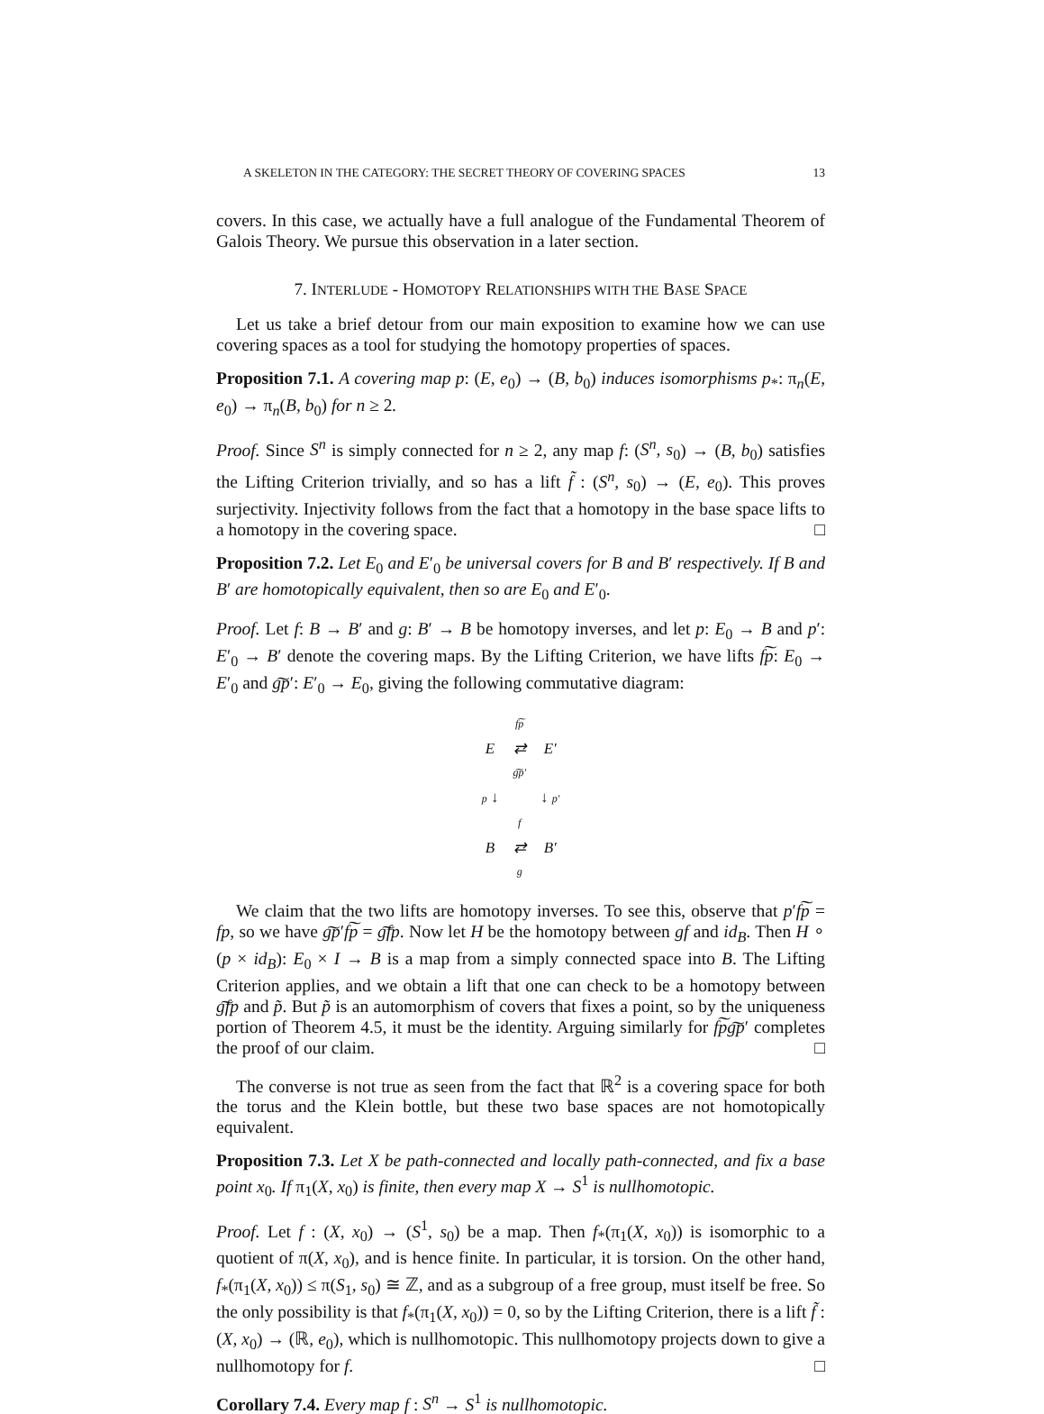A SKELETON IN THE CATEGORY: THE SECRET THEORY OF COVERING SPACES 13
covers. In this case, we actually have a full analogue of the Fundamental Theorem of Galois Theory. We pursue this observation in a later section.
7. INTERLUDE - HOMOTOPY RELATIONSHIPS WITH THE BASE SPACE
Let us take a brief detour from our main exposition to examine how we can use covering spaces as a tool for studying the homotopy properties of spaces.
Proposition 7.1. A covering map p: (E, e<sub>0</sub>) → (B, b<sub>0</sub>) induces isomorphisms p<sub>*</sub>: π<sub>n</sub>(E, e<sub>0</sub>) → π<sub>n</sub>(B, b<sub>0</sub>) for n ≥ 2.
Proof. Since S<sup>n</sup> is simply connected for n ≥ 2, any map f: (S<sup>n</sup>, s<sub>0</sub>) → (B, b<sub>0</sub>) satisfies the Lifting Criterion trivially, and so has a lift f̃ : (S<sup>n</sup>, s<sub>0</sub>) → (E, e<sub>0</sub>). This proves surjectivity. Injectivity follows from the fact that a homotopy in the base space lifts to a homotopy in the covering space. □
Proposition 7.2. Let E<sub>0</sub> and E′<sub>0</sub> be universal covers for B and B′ respectively. If B and B′ are homotopically equivalent, then so are E<sub>0</sub> and E′<sub>0</sub>.
Proof. Let f: B → B′ and g: B′ → B be homotopy inverses, and let p: E<sub>0</sub> → B and p′: E′<sub>0</sub> → B′ denote the covering maps. By the Lifting Criterion, we have lifts f͠p: E<sub>0</sub> → E′<sub>0</sub> and g͠p′: E′<sub>0</sub> → E<sub>0</sub>, giving the following commutative diagram:
| | f͠p | |
| E | ⇄ | E′ |
| | g͠p′ | |
| p ↓ | | ↓ p′ |
| | f | |
| B | ⇄ | B′ |
| | g | |
We claim that the two lifts are homotopy inverses. To see this, observe that p′f͠p = fp, so we have g͠p′f͠p = g͠fp. Now let H be the homotopy between gf and id<sub>B</sub>. Then H ∘ (p × id<sub>B</sub>): E<sub>0</sub> × I → B is a map from a simply connected space into B. The Lifting Criterion applies, and we obtain a lift that one can check to be a homotopy between g͠fp and p̃. But p̃ is an automorphism of covers that fixes a point, so by the uniqueness portion of Theorem 4.5, it must be the identity. Arguing similarly for f͠pg͠p′ completes the proof of our claim. □
The converse is not true as seen from the fact that ℝ<sup>2</sup> is a covering space for both the torus and the Klein bottle, but these two base spaces are not homotopically equivalent.
Proposition 7.3. Let X be path-connected and locally path-connected, and fix a base point x<sub>0</sub>. If π<sub>1</sub>(X, x<sub>0</sub>) is finite, then every map X → S<sup>1</sup> is nullhomotopic.
Proof. Let f : (X, x<sub>0</sub>) → (S<sup>1</sup>, s<sub>0</sub>) be a map. Then f<sub>*</sub>(π<sub>1</sub>(X, x<sub>0</sub>)) is isomorphic to a quotient of π(X, x<sub>0</sub>), and is hence finite. In particular, it is torsion. On the other hand, f<sub>*</sub>(π<sub>1</sub>(X, x<sub>0</sub>)) ≤ π(S<sub>1</sub>, s<sub>0</sub>) ≅ ℤ, and as a subgroup of a free group, must itself be free. So the only possibility is that f<sub>*</sub>(π<sub>1</sub>(X, x<sub>0</sub>)) = 0, so by the Lifting Criterion, there is a lift f̃ : (X, x<sub>0</sub>) → (ℝ, e<sub>0</sub>), which is nullhomotopic. This nullhomotopy projects down to give a nullhomotopy for f. □
Corollary 7.4. Every map f : S<sup>n</sup> → S<sup>1</sup> is nullhomotopic.